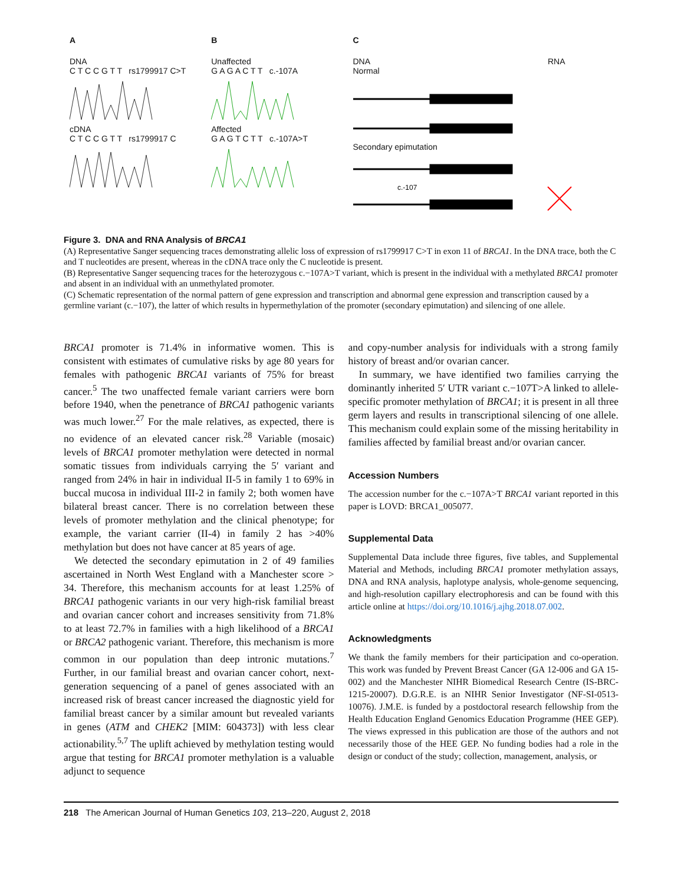A
DNA
C T C C G T T rs1799917 C>T
cDNA
C T C C G T T rs1799917 C
B
Unaffected
G A G A C T T c.-107A
Affected
G A G T C T T c.-107A>T
C
DNA
Normal RNA
Secondary epimutation
c.-107
Figure 3. DNA and RNA Analysis of BRCA1
(A) Representative Sanger sequencing traces demonstrating allelic loss of expression of rs1799917 C>T in exon 11 of BRCA1. In the DNA trace, both the C and T nucleotides are present, whereas in the cDNA trace only the C nucleotide is present.
(B) Representative Sanger sequencing traces for the heterozygous c.−107A>T variant, which is present in the individual with a methylated BRCA1 promoter and absent in an individual with an unmethylated promoter.
(C) Schematic representation of the normal pattern of gene expression and transcription and abnormal gene expression and transcription caused by a germline variant (c.−107), the latter of which results in hypermethylation of the promoter (secondary epimutation) and silencing of one allele.
BRCA1 promoter is 71.4% in informative women. This is consistent with estimates of cumulative risks by age 80 years for females with pathogenic BRCA1 variants of 75% for breast cancer.<sup>5</sup> The two unaffected female variant carriers were born before 1940, when the penetrance of BRCA1 pathogenic variants was much lower.<sup>27</sup> For the male relatives, as expected, there is no evidence of an elevated cancer risk.<sup>28</sup> Variable (mosaic) levels of BRCA1 promoter methylation were detected in normal somatic tissues from individuals carrying the 5′ variant and ranged from 24% in hair in individual II-5 in family 1 to 69% in buccal mucosa in individual III-2 in family 2; both women have bilateral breast cancer. There is no correlation between these levels of promoter methylation and the clinical phenotype; for example, the variant carrier (II-4) in family 2 has >40% methylation but does not have cancer at 85 years of age.
We detected the secondary epimutation in 2 of 49 families ascertained in North West England with a Manchester score > 34. Therefore, this mechanism accounts for at least 1.25% of BRCA1 pathogenic variants in our very high-risk familial breast and ovarian cancer cohort and increases sensitivity from 71.8% to at least 72.7% in families with a high likelihood of a BRCA1 or BRCA2 pathogenic variant. Therefore, this mechanism is more common in our population than deep intronic mutations.<sup>7</sup> Further, in our familial breast and ovarian cancer cohort, next-generation sequencing of a panel of genes associated with an increased risk of breast cancer increased the diagnostic yield for familial breast cancer by a similar amount but revealed variants in genes (ATM and CHEK2 [MIM: 604373]) with less clear actionability.<sup>5,7</sup> The uplift achieved by methylation testing would argue that testing for BRCA1 promoter methylation is a valuable adjunct to sequence
and copy-number analysis for individuals with a strong family history of breast and/or ovarian cancer.
In summary, we have identified two families carrying the dominantly inherited 5′ UTR variant c.−107T>A linked to allele-specific promoter methylation of BRCA1; it is present in all three germ layers and results in transcriptional silencing of one allele. This mechanism could explain some of the missing heritability in families affected by familial breast and/or ovarian cancer.
Accession Numbers
The accession number for the c.−107A>T BRCA1 variant reported in this paper is LOVD: BRCA1_005077.
Supplemental Data
Supplemental Data include three figures, five tables, and Supplemental Material and Methods, including BRCA1 promoter methylation assays, DNA and RNA analysis, haplotype analysis, whole-genome sequencing, and high-resolution capillary electrophoresis and can be found with this article online at https://doi.org/10.1016/j.ajhg.2018.07.002.
Acknowledgments
We thank the family members for their participation and co-operation. This work was funded by Prevent Breast Cancer (GA 12-006 and GA 15-002) and the Manchester NIHR Biomedical Research Centre (IS-BRC-1215-20007). D.G.R.E. is an NIHR Senior Investigator (NF-SI-0513-10076). J.M.E. is funded by a postdoctoral research fellowship from the Health Education England Genomics Education Programme (HEE GEP). The views expressed in this publication are those of the authors and not necessarily those of the HEE GEP. No funding bodies had a role in the design or conduct of the study; collection, management, analysis, or
218 The American Journal of Human Genetics 103, 213–220, August 2, 2018